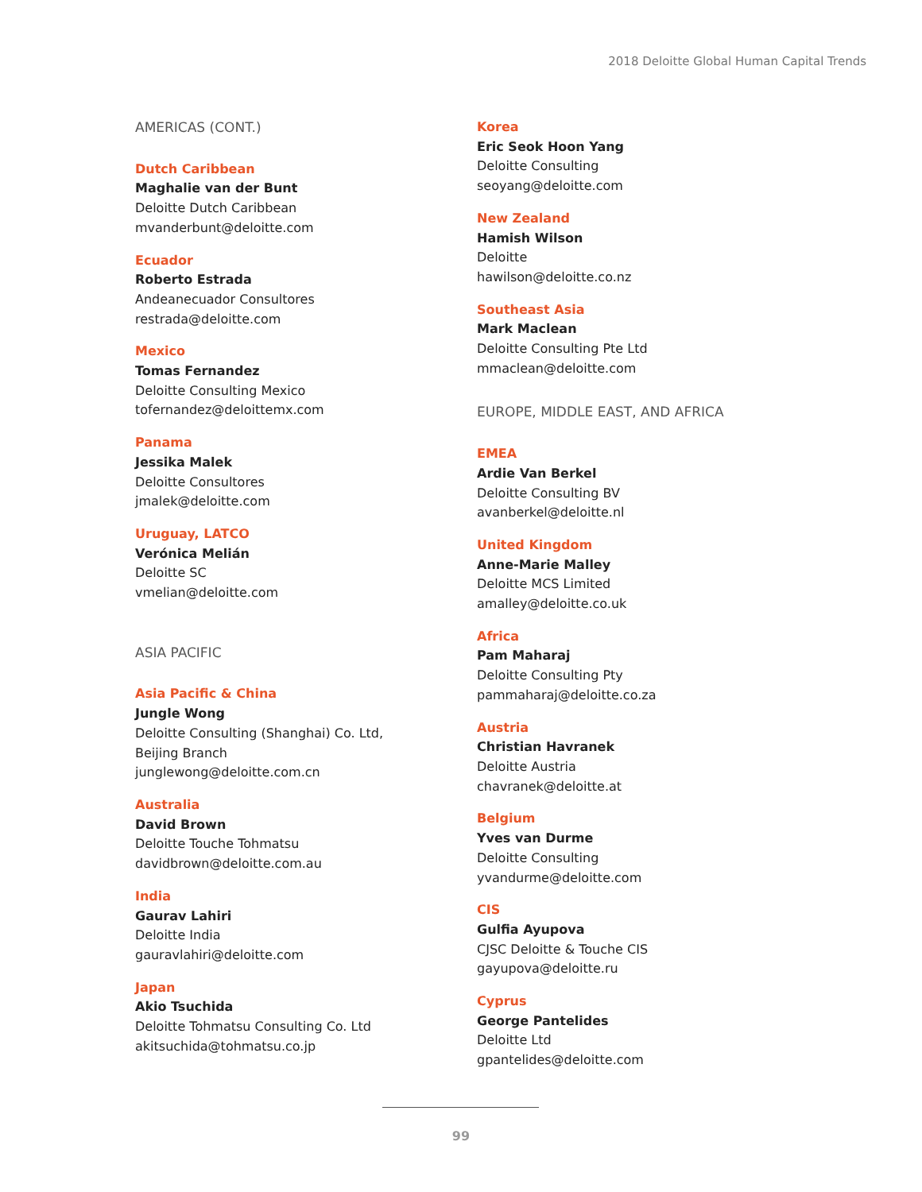2018 Deloitte Global Human Capital Trends
AMERICAS (CONT.)
Dutch Caribbean
Maghalie van der Bunt
Deloitte Dutch Caribbean
mvanderbunt@deloitte.com
Ecuador
Roberto Estrada
Andeanecuador Consultores
restrada@deloitte.com
Mexico
Tomas Fernandez
Deloitte Consulting Mexico
tofernandez@deloittemx.com
Panama
Jessika Malek
Deloitte Consultores
jmalek@deloitte.com
Uruguay, LATCO
Verónica Melián
Deloitte SC
vmelian@deloitte.com
ASIA PACIFIC
Asia Pacific & China
Jungle Wong
Deloitte Consulting (Shanghai) Co. Ltd,
Beijing Branch
junglewong@deloitte.com.cn
Australia
David Brown
Deloitte Touche Tohmatsu
davidbrown@deloitte.com.au
India
Gaurav Lahiri
Deloitte India
gauravlahiri@deloitte.com
Japan
Akio Tsuchida
Deloitte Tohmatsu Consulting Co. Ltd
akitsuchida@tohmatsu.co.jp
Korea
Eric Seok Hoon Yang
Deloitte Consulting
seoyang@deloitte.com
New Zealand
Hamish Wilson
Deloitte
hawilson@deloitte.co.nz
Southeast Asia
Mark Maclean
Deloitte Consulting Pte Ltd
mmaclean@deloitte.com
EUROPE, MIDDLE EAST, AND AFRICA
EMEA
Ardie Van Berkel
Deloitte Consulting BV
avanberkel@deloitte.nl
United Kingdom
Anne-Marie Malley
Deloitte MCS Limited
amalley@deloitte.co.uk
Africa
Pam Maharaj
Deloitte Consulting Pty
pammaharaj@deloitte.co.za
Austria
Christian Havranek
Deloitte Austria
chavranek@deloitte.at
Belgium
Yves van Durme
Deloitte Consulting
yvandurme@deloitte.com
CIS
Gulfia Ayupova
CJSC Deloitte & Touche CIS
gayupova@deloitte.ru
Cyprus
George Pantelides
Deloitte Ltd
gpantelides@deloitte.com
99